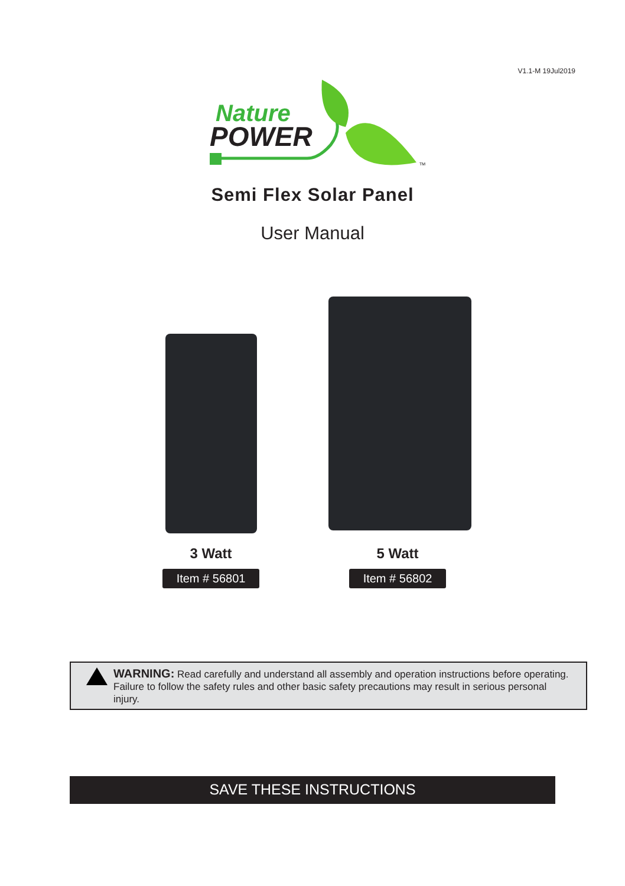V1.1-M 19Jul2019
Nature
POWER
TM
Semi Flex Solar Panel
User Manual
3 Watt
Item # 56801
5 Watt
Item # 56802
WARNING: Read carefully and understand all assembly and operation instructions before operating. Failure to follow the safety rules and other basic safety precautions may result in serious personal injury.
SAVE THESE INSTRUCTIONS